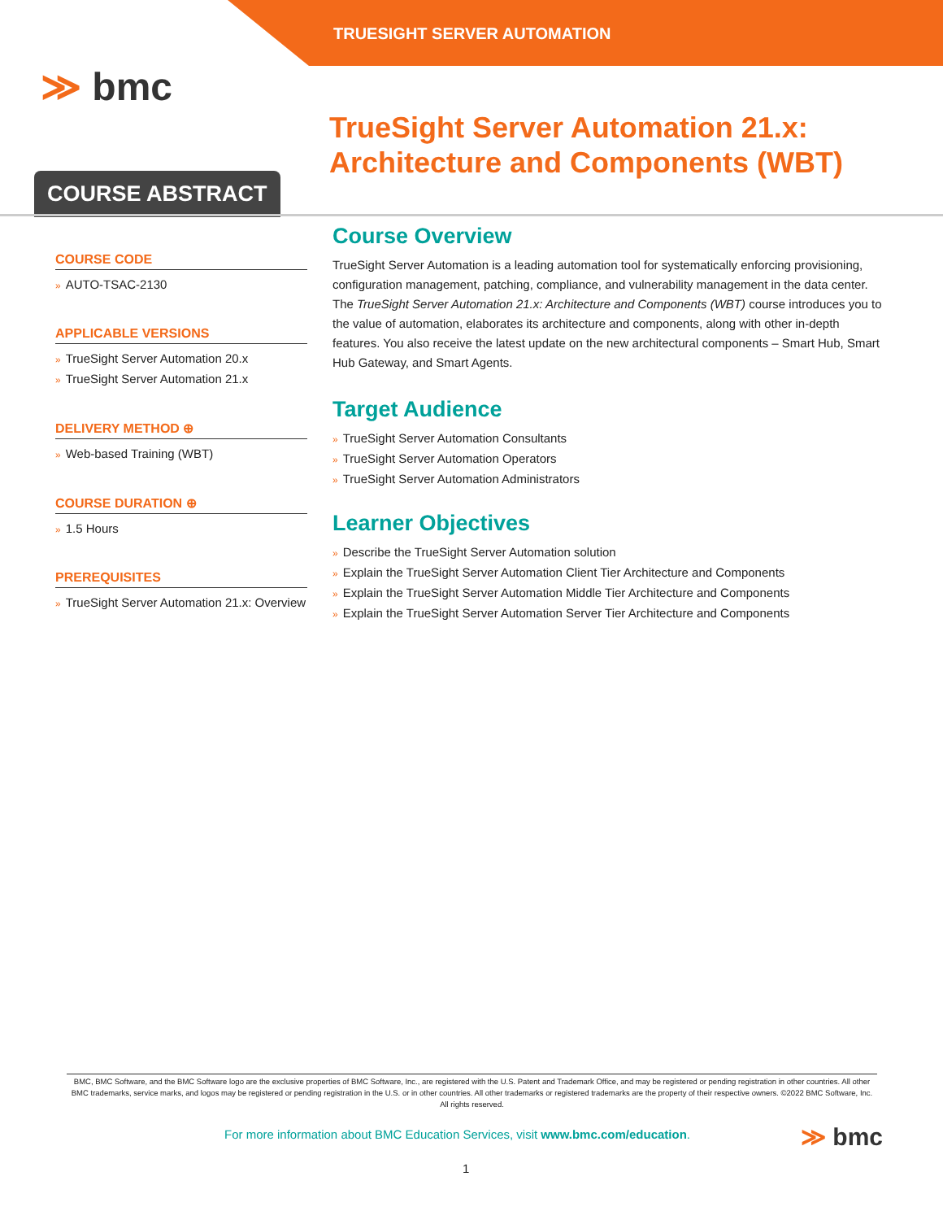TRUESIGHT SERVER AUTOMATION
≫ bmc
TrueSight Server Automation 21.x: Architecture and Components (WBT)
COURSE ABSTRACT
COURSE CODE
» AUTO-TSAC-2130
APPLICABLE VERSIONS
» TrueSight Server Automation 20.x
» TrueSight Server Automation 21.x
DELIVERY METHOD ⊕
» Web-based Training (WBT)
COURSE DURATION ⊕
» 1.5 Hours
PREREQUISITES
» TrueSight Server Automation 21.x: Overview
Course Overview
TrueSight Server Automation is a leading automation tool for systematically enforcing provisioning, configuration management, patching, compliance, and vulnerability management in the data center. The TrueSight Server Automation 21.x: Architecture and Components (WBT) course introduces you to the value of automation, elaborates its architecture and components, along with other in-depth features. You also receive the latest update on the new architectural components – Smart Hub, Smart Hub Gateway, and Smart Agents.
Target Audience
» TrueSight Server Automation Consultants
» TrueSight Server Automation Operators
» TrueSight Server Automation Administrators
Learner Objectives
» Describe the TrueSight Server Automation solution
» Explain the TrueSight Server Automation Client Tier Architecture and Components
» Explain the TrueSight Server Automation Middle Tier Architecture and Components
» Explain the TrueSight Server Automation Server Tier Architecture and Components
BMC, BMC Software, and the BMC Software logo are the exclusive properties of BMC Software, Inc., are registered with the U.S. Patent and Trademark Office, and may be registered or pending registration in other countries. All other BMC trademarks, service marks, and logos may be registered or pending registration in the U.S. or in other countries. All other trademarks or registered trademarks are the property of their respective owners. ©2022 BMC Software, Inc. All rights reserved.
For more information about BMC Education Services, visit www.bmc.com/education.
≫ bmc
1